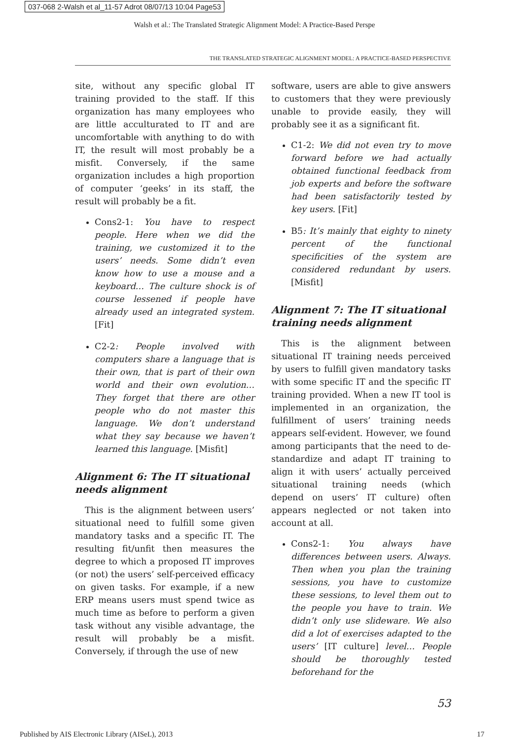037-068 2-Walsh et al_11-57 Adrot 08/07/13 10:04 Page53
Walsh et al.: The Translated Strategic Alignment Model: A Practice-Based Perspe
THE TRANSLATED STRATEGIC ALIGNMENT MODEL: A PRACTICE-BASED PERSPECTIVE
site, without any specific global IT training provided to the staff. If this organization has many employees who are little acculturated to IT and are uncomfortable with anything to do with IT, the result will most probably be a misfit. Conversely, if the same organization includes a high proportion of computer ‘geeks’ in its staff, the result will probably be a fit.
Cons2-1: You have to respect people. Here when we did the training, we customized it to the users’ needs. Some didn’t even know how to use a mouse and a keyboard… The culture shock is of course lessened if people have already used an integrated system. [Fit]
C2-2: People involved with computers share a language that is their own, that is part of their own world and their own evolution… They forget that there are other people who do not master this language. We don’t understand what they say because we haven’t learned this language. [Misfit]
Alignment 6: The IT situational needs alignment
This is the alignment between users’ situational need to fulfill some given mandatory tasks and a specific IT. The resulting fit/unfit then measures the degree to which a proposed IT improves (or not) the users’ self-perceived efficacy on given tasks. For example, if a new ERP means users must spend twice as much time as before to perform a given task without any visible advantage, the result will probably be a misfit. Conversely, if through the use of new
software, users are able to give answers to customers that they were previously unable to provide easily, they will probably see it as a significant fit.
C1-2: We did not even try to move forward before we had actually obtained functional feedback from job experts and before the software had been satisfactorily tested by key users. [Fit]
B5: It’s mainly that eighty to ninety percent of the functional specificities of the system are considered redundant by users. [Misfit]
Alignment 7: The IT situational training needs alignment
This is the alignment between situational IT training needs perceived by users to fulfill given mandatory tasks with some specific IT and the specific IT training provided. When a new IT tool is implemented in an organization, the fulfillment of users’ training needs appears self-evident. However, we found among participants that the need to de-standardize and adapt IT training to align it with users’ actually perceived situational training needs (which depend on users’ IT culture) often appears neglected or not taken into account at all.
Cons2-1: You always have differences between users. Always. Then when you plan the training sessions, you have to customize these sessions, to level them out to the people you have to train. We didn’t only use slideware. We also did a lot of exercises adapted to the users’ [IT culture] level… People should be thoroughly tested beforehand for the
53
Published by AIS Electronic Library (AISeL), 2013 17